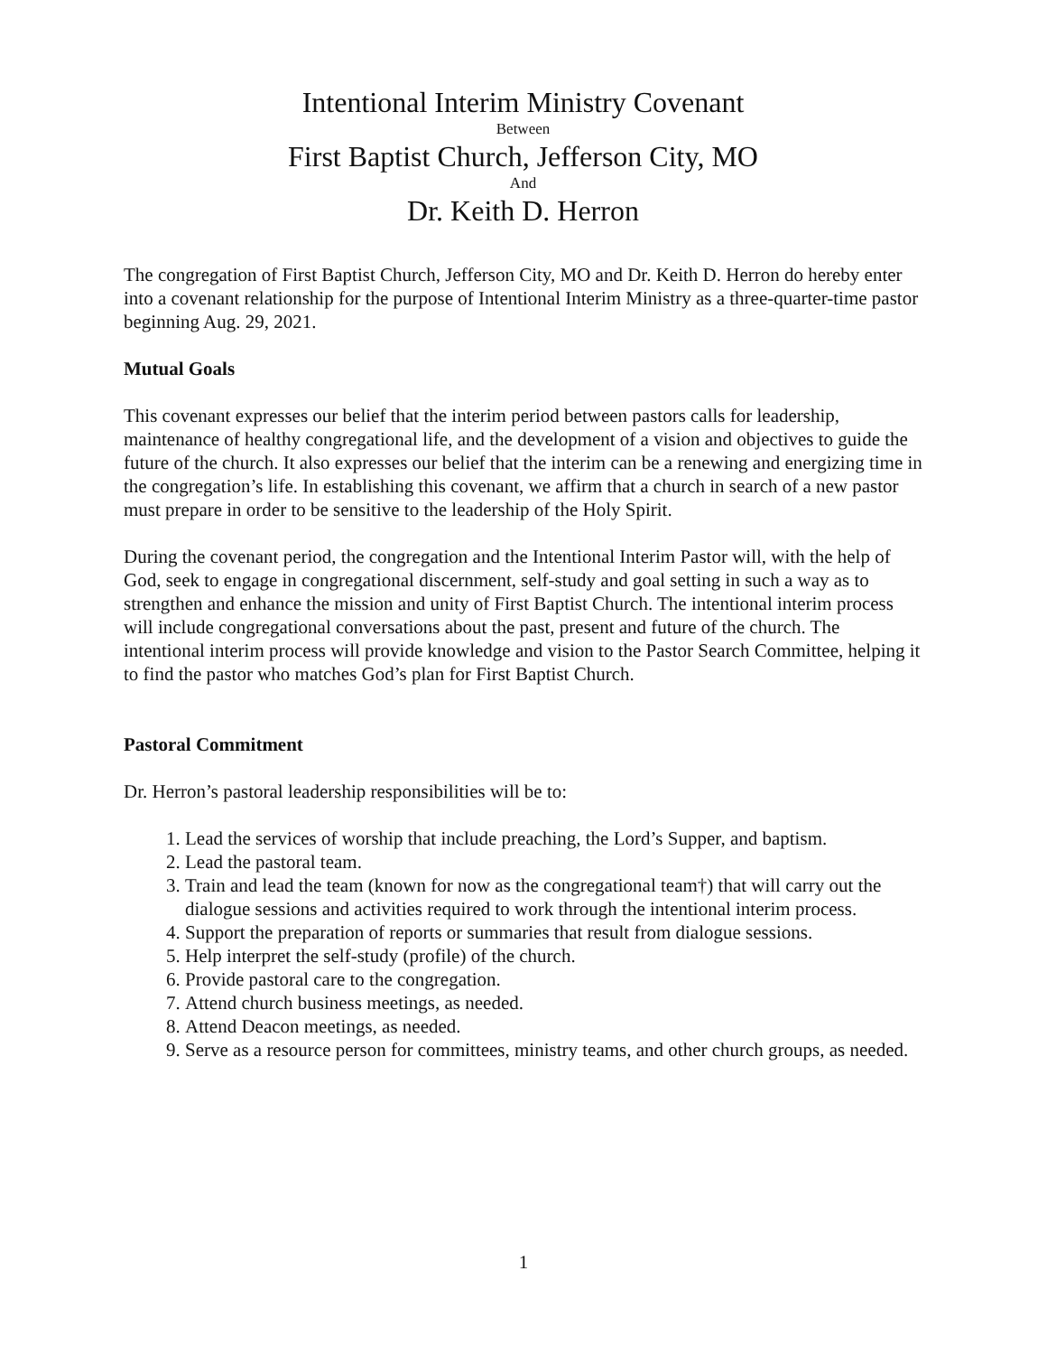Intentional Interim Ministry Covenant
Between
First Baptist Church, Jefferson City, MO
And
Dr. Keith D. Herron
The congregation of First Baptist Church, Jefferson City, MO and Dr. Keith D. Herron do hereby enter into a covenant relationship for the purpose of Intentional Interim Ministry as a three-quarter-time pastor beginning Aug. 29, 2021.
Mutual Goals
This covenant expresses our belief that the interim period between pastors calls for leadership, maintenance of healthy congregational life, and the development of a vision and objectives to guide the future of the church. It also expresses our belief that the interim can be a renewing and energizing time in the congregation’s life. In establishing this covenant, we affirm that a church in search of a new pastor must prepare in order to be sensitive to the leadership of the Holy Spirit.
During the covenant period, the congregation and the Intentional Interim Pastor will, with the help of God, seek to engage in congregational discernment, self-study and goal setting in such a way as to strengthen and enhance the mission and unity of First Baptist Church. The intentional interim process will include congregational conversations about the past, present and future of the church. The intentional interim process will provide knowledge and vision to the Pastor Search Committee, helping it to find the pastor who matches God’s plan for First Baptist Church.
Pastoral Commitment
Dr. Herron’s pastoral leadership responsibilities will be to:
1. Lead the services of worship that include preaching, the Lord’s Supper, and baptism.
2. Lead the pastoral team.
3. Train and lead the team (known for now as the congregational team†) that will carry out the dialogue sessions and activities required to work through the intentional interim process.
4. Support the preparation of reports or summaries that result from dialogue sessions.
5. Help interpret the self-study (profile) of the church.
6. Provide pastoral care to the congregation.
7. Attend church business meetings, as needed.
8. Attend Deacon meetings, as needed.
9. Serve as a resource person for committees, ministry teams, and other church groups, as needed.
1